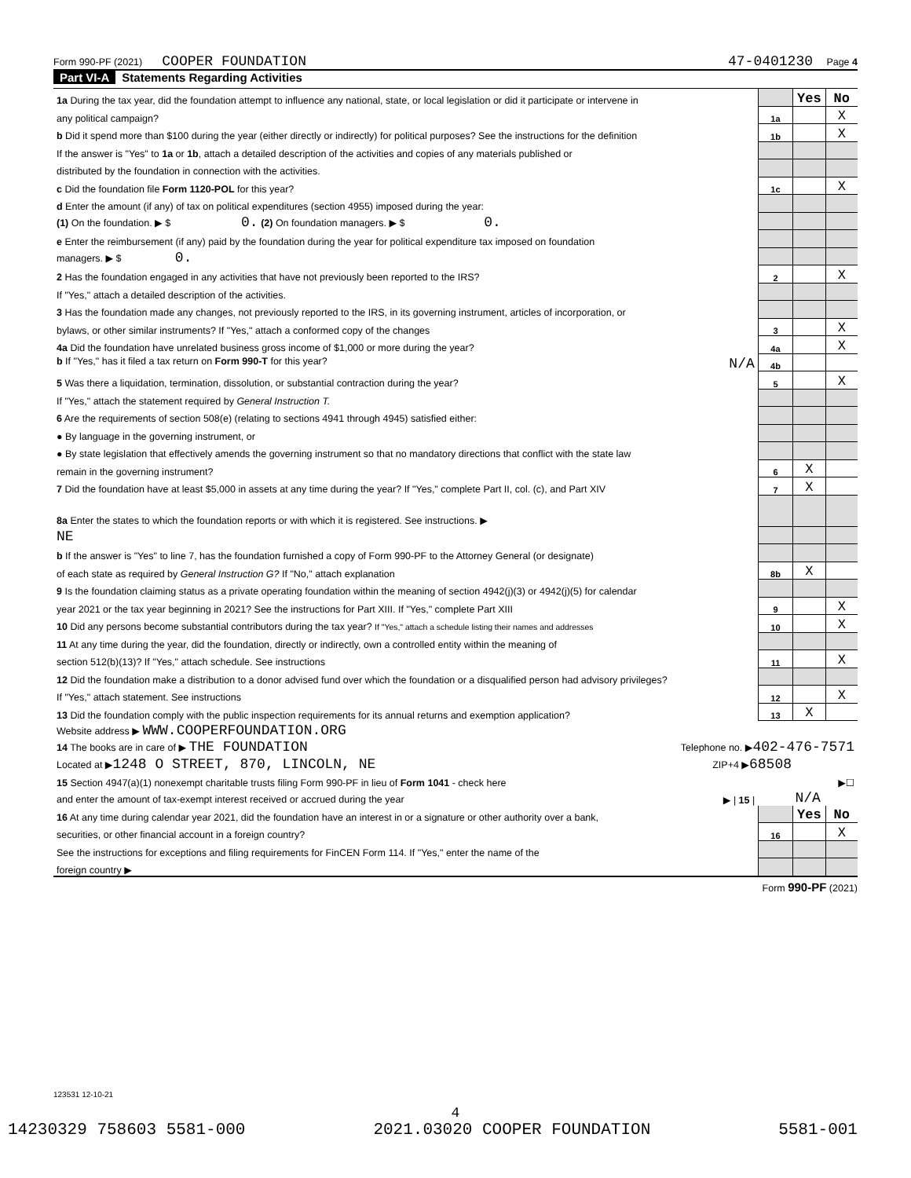Form 990-PF (2021) COOPER FOUNDATION 47-0401230 Page 4
Part VI-A Statements Regarding Activities
| 1a During the tax year, did the foundation attempt to influence any national, state, or local legislation or did it participate or intervene in | | Yes | No |
| any political campaign? | 1a | | X |
| b Did it spend more than $100 during the year (either directly or indirectly) for political purposes? See the instructions for the definition | 1b | | X |
| If the answer is "Yes" to 1a or 1b , attach a detailed description of the activities and copies of any materials published or | | | |
| distributed by the foundation in connection with the activities. | | | |
| c Did the foundation file Form 1120-POL for this year? | 1c | | X |
| d Enter the amount (if any) of tax on political expenditures (section 4955) imposed during the year: | | | |
| (1) On the foundation. ▶ $ 0. (2) On foundation managers. ▶ $ 0. | | | |
| e Enter the reimbursement (if any) paid by the foundation during the year for political expenditure tax imposed on foundation | | | |
| managers. ▶ $ 0. | | | |
| 2 Has the foundation engaged in any activities that have not previously been reported to the IRS? | 2 | | X |
| If "Yes," attach a detailed description of the activities. | | | |
| 3 Has the foundation made any changes, not previously reported to the IRS, in its governing instrument, articles of incorporation, or | | | |
| bylaws, or other similar instruments? If "Yes," attach a conformed copy of the changes | 3 | | X |
| 4a Did the foundation have unrelated business gross income of $1,000 or more during the year? | 4a | | X |
| b If "Yes," has it filed a tax return on Form 990-T for this year? N/A | 4b | | |
| 5 Was there a liquidation, termination, dissolution, or substantial contraction during the year? | 5 | | X |
| If "Yes," attach the statement required by General Instruction T. | | | |
| 6 Are the requirements of section 508(e) (relating to sections 4941 through 4945) satisfied either: | | | |
| ● By language in the governing instrument, or | | | |
| ● By state legislation that effectively amends the governing instrument so that no mandatory directions that conflict with the state law | | | |
| remain in the governing instrument? | 6 | X | |
| 7 Did the foundation have at least $5,000 in assets at any time during the year? If "Yes," complete Part II, col. (c), and Part XIV | 7 | X | |
| 8a Enter the states to which the foundation reports or with which it is registered. See instructions. ▶ | | | |
| NE | | | |
| b If the answer is "Yes" to line 7, has the foundation furnished a copy of Form 990-PF to the Attorney General (or designate) | | | |
| of each state as required by General Instruction G? If "No," attach explanation | 8b | X | |
| 9 Is the foundation claiming status as a private operating foundation within the meaning of section 4942(j)(3) or 4942(j)(5) for calendar | | | |
| year 2021 or the tax year beginning in 2021? See the instructions for Part XIII. If "Yes," complete Part XIII | 9 | | X |
| 10 Did any persons become substantial contributors during the tax year? If "Yes," attach a schedule listing their names and addresses | 10 | | X |
| 11 At any time during the year, did the foundation, directly or indirectly, own a controlled entity within the meaning of | | | |
| section 512(b)(13)? If "Yes," attach schedule. See instructions | 11 | | X |
| 12 Did the foundation make a distribution to a donor advised fund over which the foundation or a disqualified person had advisory privileges? | | | |
| If "Yes," attach statement. See instructions | 12 | | X |
| 13 Did the foundation comply with the public inspection requirements for its annual returns and exemption application? | 13 | X | |
| Website address ▶ WWW.COOPERFOUNDATION.ORG | | | |
| 14 The books are in care of ▶ THE FOUNDATION Telephone no. ▶ 402-476-7571 | | | |
| Located at ▶ 1248 O STREET, 870, LINCOLN, NE ZIP+4 ▶ 68508 | | | |
| 15 Section 4947(a)(1) nonexempt charitable trusts filing Form 990-PF in lieu of Form 1041 - check here | ▶☐ | | |
| and enter the amount of tax-exempt interest received or accrued during the year ▶ / 15 / | N/A | | |
| 16 At any time during calendar year 2021, did the foundation have an interest in or a signature or other authority over a bank, | | Yes | No |
| securities, or other financial account in a foreign country? | 16 | | X |
| See the instructions for exceptions and filing requirements for FinCEN Form 114. If "Yes," enter the name of the | | | |
| foreign country ▶ | | | |
Form 990-PF (2021)
123531 12-10-21
4
14230329 758603 5581-000 2021.03020 COOPER FOUNDATION 5581-001